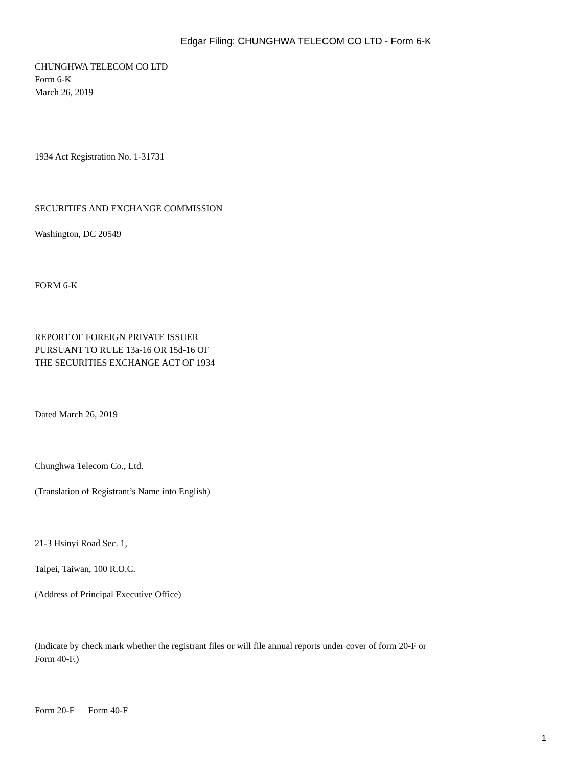Edgar Filing: CHUNGHWA TELECOM CO LTD - Form 6-K
CHUNGHWA TELECOM CO LTD
Form 6-K
March 26, 2019
1934 Act Registration No. 1-31731
SECURITIES AND EXCHANGE COMMISSION
Washington, DC 20549
FORM 6-K
REPORT OF FOREIGN PRIVATE ISSUER
PURSUANT TO RULE 13a-16 OR 15d-16 OF
THE SECURITIES EXCHANGE ACT OF 1934
Dated March 26, 2019
Chunghwa Telecom Co., Ltd.
(Translation of Registrant’s Name into English)
21-3 Hsinyi Road Sec. 1,
Taipei, Taiwan, 100 R.O.C.
(Address of Principal Executive Office)
(Indicate by check mark whether the registrant files or will file annual reports under cover of form 20-F or
Form 40-F.)
Form 20-F Form 40-F
1